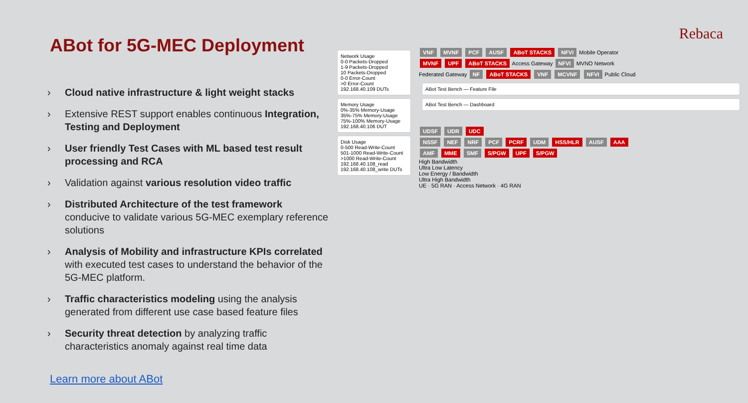ABot for 5G-MEC Deployment
› Cloud native infrastructure & light weight stacks
› Extensive REST support enables continuous Integration, Testing and Deployment
› User friendly Test Cases with ML based test result processing and RCA
› Validation against various resolution video traffic
› Distributed Architecture of the test framework conducive to validate various 5G-MEC exemplary reference solutions
› Analysis of Mobility and infrastructure KPIs correlated with executed test cases to understand the behavior of the 5G-MEC platform.
› Traffic characteristics modeling using the analysis generated from different use case based feature files
› Security threat detection by analyzing traffic characteristics anomaly against real time data
Learn more about ABot
Rebaca
Network Usage
0-0 Packets-Dropped
1-9 Packets-Dropped
10 Packets-Dropped
0-0 Error-Count
>0 Error-Count
192.168.40.109 DUTs
Memory Usage
0%-35% Memory-Usage
35%-75% Memory-Usage
75%-100% Memory-Usage
192.168.40.106 DUT
Disk Usage
0-500 Read-Write-Count
501-1000 Read-Write-Count
>1000 Read-Write-Count
192.168.40.108_read 192.168.40.108_write DUTs
VNF MVNF PCF AUSF ABoT STACKS NFVI Mobile Operator
MVNF UPF ABoT STACKS Access Gateway NFVI MVNO Network
Federated Gateway NF ABoT STACKS VNF MCVNF NFVI Public Cloud
ABot Test Bench — Feature File
ABot Test Bench — Dashboard
UDSF UDR UDC
NSSF NEF NRF PCF PCRF UDM HSS/HLR AUSF AAA
AMF MME SMF S/PGW UPF S/PGW
High Bandwidth
Ultra Low Latency
Low Energy / Bandwidth
Ultra High Bandwidth
UE · 5G RAN · Access Network · 4G RAN